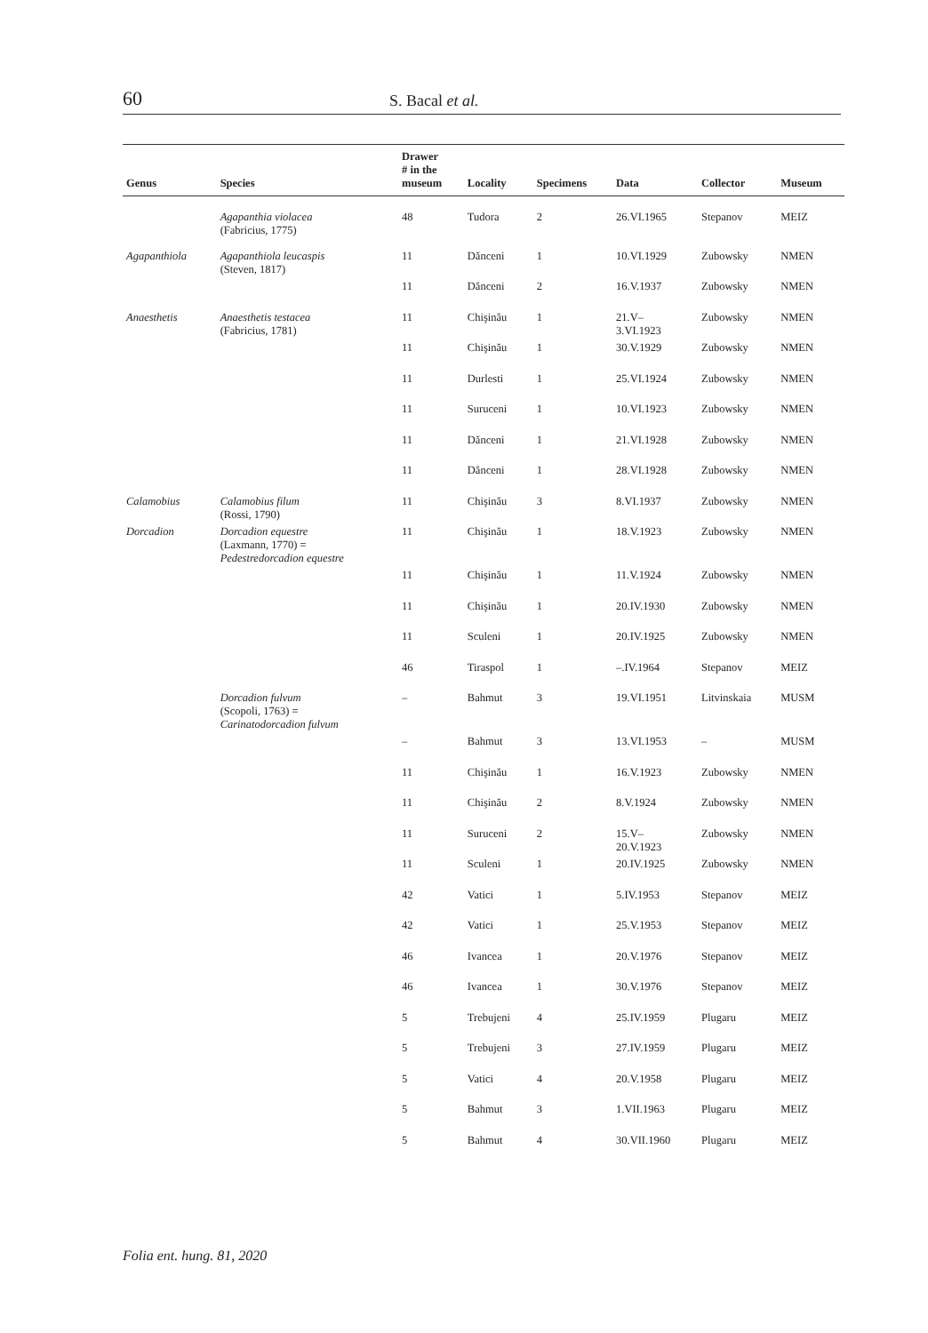60 S. Bacal et al.
| Genus | Species | Drawer # in the museum | Locality | Specimens | Data | Collector | Museum |
| --- | --- | --- | --- | --- | --- | --- | --- |
| | Agapanthia violacea (Fabricius, 1775) | 48 | Tudora | 2 | 26.VI.1965 | Stepanov | MEIZ |
| Agapanthiola | Agapanthiola leucaspis (Steven, 1817) | 11 | Dănceni | 1 | 10.VI.1929 | Zubowsky | NMEN |
| | | 11 | Dănceni | 2 | 16.V.1937 | Zubowsky | NMEN |
| Anaesthetis | Anaesthetis testacea (Fabricius, 1781) | 11 | Chişinău | 1 | 21.V– 3.VI.1923 | Zubowsky | NMEN |
| | | 11 | Chişinău | 1 | 30.V.1929 | Zubowsky | NMEN |
| | | 11 | Durlesti | 1 | 25.VI.1924 | Zubowsky | NMEN |
| | | 11 | Suruceni | 1 | 10.VI.1923 | Zubowsky | NMEN |
| | | 11 | Dănceni | 1 | 21.VI.1928 | Zubowsky | NMEN |
| | | 11 | Dănceni | 1 | 28.VI.1928 | Zubowsky | NMEN |
| Calamobius | Calamobius filum (Rossi, 1790) | 11 | Chişinău | 3 | 8.VI.1937 | Zubowsky | NMEN |
| Dorcadion | Dorcadion equestre (Laxmann, 1770) = Pedestredorcadion equestre | 11 | Chişinău | 1 | 18.V.1923 | Zubowsky | NMEN |
| | | 11 | Chişinău | 1 | 11.V.1924 | Zubowsky | NMEN |
| | | 11 | Chişinău | 1 | 20.IV.1930 | Zubowsky | NMEN |
| | | 11 | Sculeni | 1 | 20.IV.1925 | Zubowsky | NMEN |
| | | 46 | Tiraspol | 1 | –.IV.1964 | Stepanov | MEIZ |
| | Dorcadion fulvum (Scopoli, 1763) = Carinatodorcadion fulvum | – | Bahmut | 3 | 19.VI.1951 | Litvinskaia | MUSM |
| | | – | Bahmut | 3 | 13.VI.1953 | – | MUSM |
| | | 11 | Chişinău | 1 | 16.V.1923 | Zubowsky | NMEN |
| | | 11 | Chişinău | 2 | 8.V.1924 | Zubowsky | NMEN |
| | | 11 | Suruceni | 2 | 15.V– 20.V.1923 | Zubowsky | NMEN |
| | | 11 | Sculeni | 1 | 20.IV.1925 | Zubowsky | NMEN |
| | | 42 | Vatici | 1 | 5.IV.1953 | Stepanov | MEIZ |
| | | 42 | Vatici | 1 | 25.V.1953 | Stepanov | MEIZ |
| | | 46 | Ivancea | 1 | 20.V.1976 | Stepanov | MEIZ |
| | | 46 | Ivancea | 1 | 30.V.1976 | Stepanov | MEIZ |
| | | 5 | Trebujeni | 4 | 25.IV.1959 | Plugaru | MEIZ |
| | | 5 | Trebujeni | 3 | 27.IV.1959 | Plugaru | MEIZ |
| | | 5 | Vatici | 4 | 20.V.1958 | Plugaru | MEIZ |
| | | 5 | Bahmut | 3 | 1.VII.1963 | Plugaru | MEIZ |
| | | 5 | Bahmut | 4 | 30.VII.1960 | Plugaru | MEIZ |
Folia ent. hung. 81, 2020